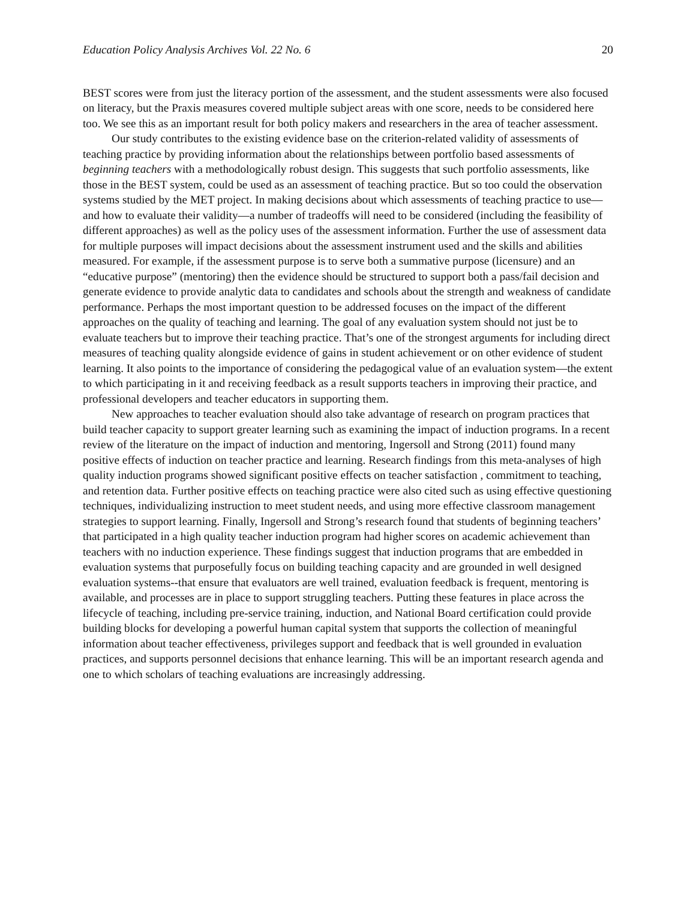Education Policy Analysis Archives Vol. 22 No. 6 20
BEST scores were from just the literacy portion of the assessment, and the student assessments were also focused on literacy, but the Praxis measures covered multiple subject areas with one score, needs to be considered here too. We see this as an important result for both policy makers and researchers in the area of teacher assessment.
Our study contributes to the existing evidence base on the criterion-related validity of assessments of teaching practice by providing information about the relationships between portfolio based assessments of beginning teachers with a methodologically robust design. This suggests that such portfolio assessments, like those in the BEST system, could be used as an assessment of teaching practice. But so too could the observation systems studied by the MET project. In making decisions about which assessments of teaching practice to use—and how to evaluate their validity—a number of tradeoffs will need to be considered (including the feasibility of different approaches) as well as the policy uses of the assessment information. Further the use of assessment data for multiple purposes will impact decisions about the assessment instrument used and the skills and abilities measured. For example, if the assessment purpose is to serve both a summative purpose (licensure) and an “educative purpose” (mentoring) then the evidence should be structured to support both a pass/fail decision and generate evidence to provide analytic data to candidates and schools about the strength and weakness of candidate performance. Perhaps the most important question to be addressed focuses on the impact of the different approaches on the quality of teaching and learning. The goal of any evaluation system should not just be to evaluate teachers but to improve their teaching practice. That’s one of the strongest arguments for including direct measures of teaching quality alongside evidence of gains in student achievement or on other evidence of student learning. It also points to the importance of considering the pedagogical value of an evaluation system—the extent to which participating in it and receiving feedback as a result supports teachers in improving their practice, and professional developers and teacher educators in supporting them.
New approaches to teacher evaluation should also take advantage of research on program practices that build teacher capacity to support greater learning such as examining the impact of induction programs. In a recent review of the literature on the impact of induction and mentoring, Ingersoll and Strong (2011) found many positive effects of induction on teacher practice and learning. Research findings from this meta-analyses of high quality induction programs showed significant positive effects on teacher satisfaction , commitment to teaching, and retention data. Further positive effects on teaching practice were also cited such as using effective questioning techniques, individualizing instruction to meet student needs, and using more effective classroom management strategies to support learning. Finally, Ingersoll and Strong’s research found that students of beginning teachers’ that participated in a high quality teacher induction program had higher scores on academic achievement than teachers with no induction experience. These findings suggest that induction programs that are embedded in evaluation systems that purposefully focus on building teaching capacity and are grounded in well designed evaluation systems--that ensure that evaluators are well trained, evaluation feedback is frequent, mentoring is available, and processes are in place to support struggling teachers. Putting these features in place across the lifecycle of teaching, including pre-service training, induction, and National Board certification could provide building blocks for developing a powerful human capital system that supports the collection of meaningful information about teacher effectiveness, privileges support and feedback that is well grounded in evaluation practices, and supports personnel decisions that enhance learning. This will be an important research agenda and one to which scholars of teaching evaluations are increasingly addressing.